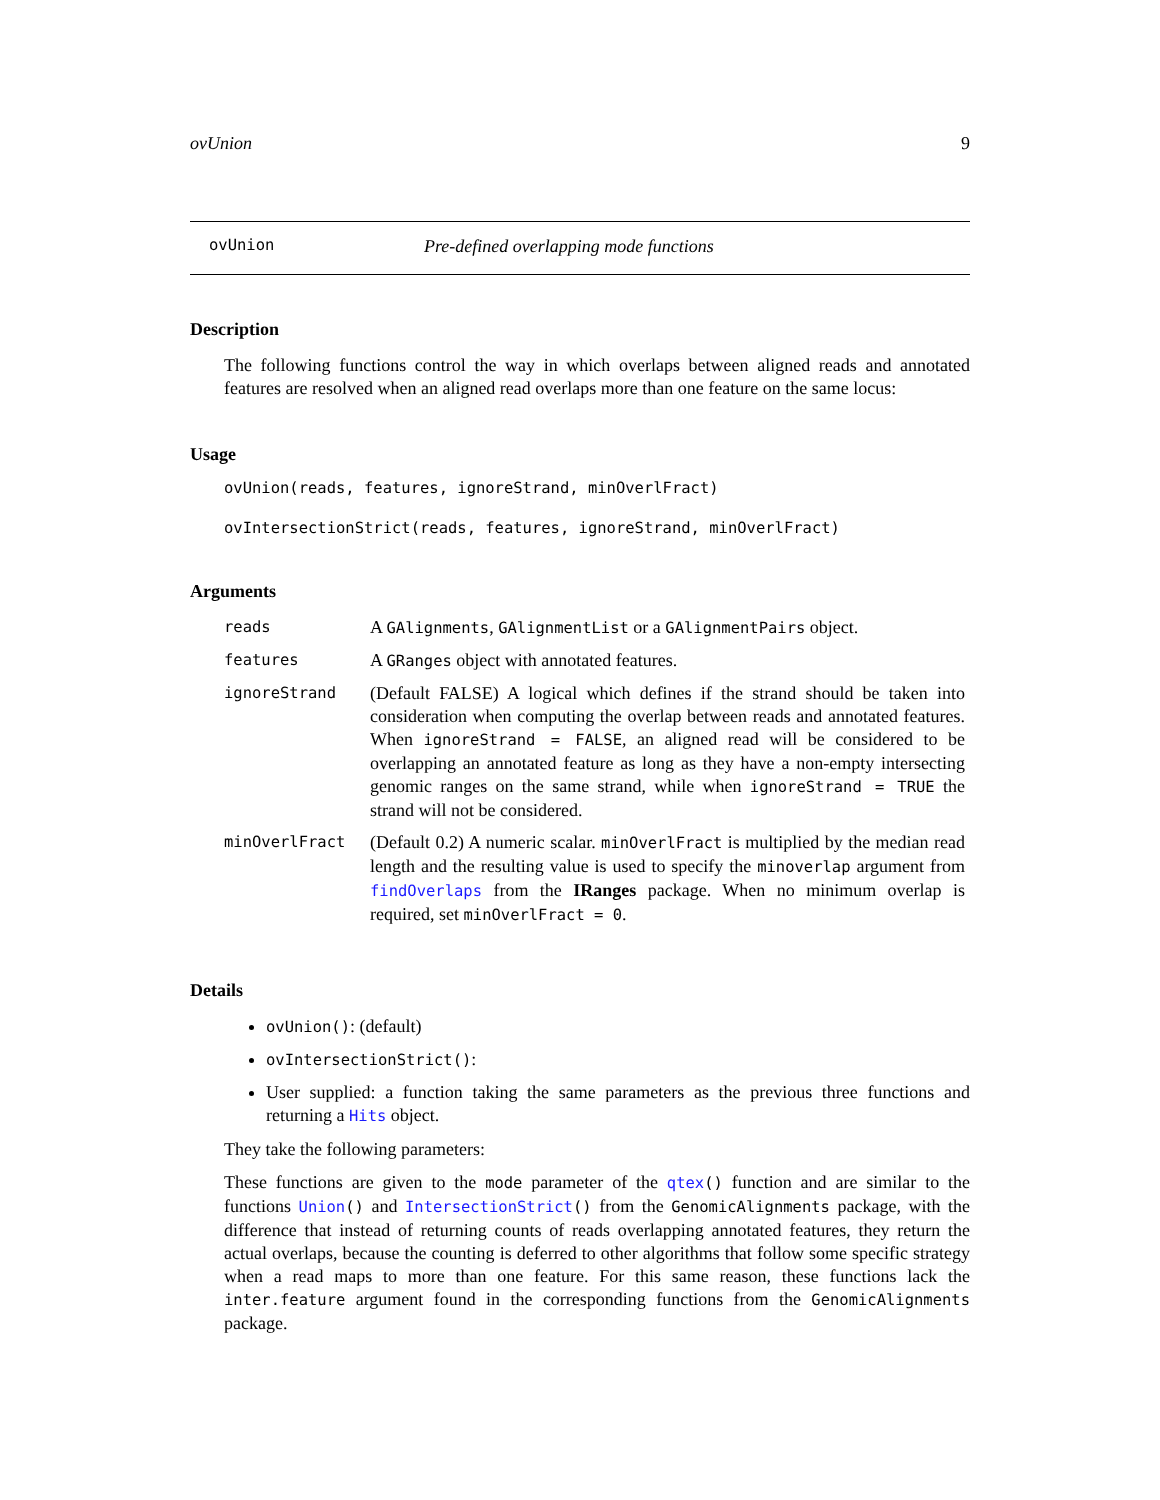ovUnion 9
ovUnion Pre-defined overlapping mode functions
Description
The following functions control the way in which overlaps between aligned reads and annotated features are resolved when an aligned read overlaps more than one feature on the same locus:
Usage
ovUnion(reads, features, ignoreStrand, minOverlFract)
ovIntersectionStrict(reads, features, ignoreStrand, minOverlFract)
Arguments
| reads | A GAlignments , GAlignmentList or a GAlignmentPairs object. |
| features | A GRanges object with annotated features. |
| ignoreStrand | (Default FALSE) A logical which defines if the strand should be taken into consideration when computing the overlap between reads and annotated features. When ignoreStrand = FALSE , an aligned read will be considered to be overlapping an annotated feature as long as they have a non-empty intersecting genomic ranges on the same strand, while when ignoreStrand = TRUE the strand will not be considered. |
| minOverlFract | (Default 0.2) A numeric scalar. minOverlFract is multiplied by the median read length and the resulting value is used to specify the minoverlap argument from findOverlaps from the IRanges package. When no minimum overlap is required, set minOverlFract = 0 . |
Details
ovUnion(): (default)
ovIntersectionStrict():
User supplied: a function taking the same parameters as the previous three functions and returning a Hits object.
They take the following parameters:
These functions are given to the mode parameter of the qtex() function and are similar to the functions Union() and IntersectionStrict() from the GenomicAlignments package, with the difference that instead of returning counts of reads overlapping annotated features, they return the actual overlaps, because the counting is deferred to other algorithms that follow some specific strategy when a read maps to more than one feature. For this same reason, these functions lack the inter.feature argument found in the corresponding functions from the GenomicAlignments package.